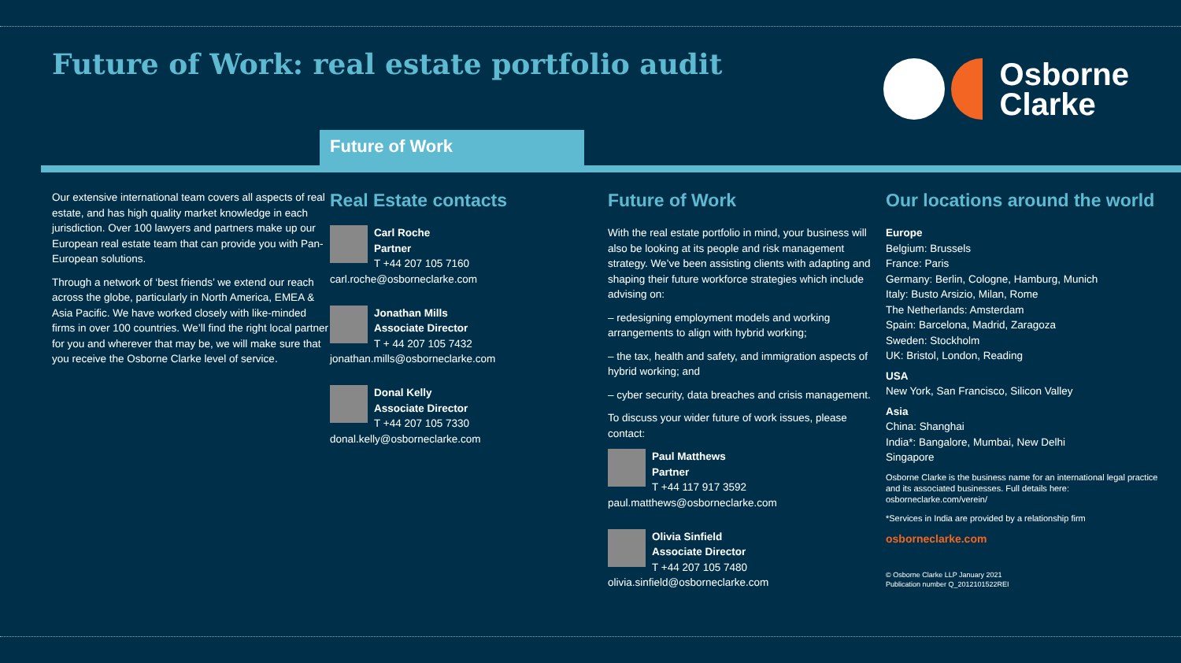Future of Work: real estate portfolio audit
Osborne
Clarke
Future of Work
Our extensive international team covers all aspects of real estate, and has high quality market knowledge in each jurisdiction. Over 100 lawyers and partners make up our European real estate team that can provide you with Pan-European solutions.
Through a network of ‘best friends’ we extend our reach across the globe, particularly in North America, EMEA & Asia Pacific. We have worked closely with like-minded firms in over 100 countries. We’ll find the right local partner for you and wherever that may be, we will make sure that you receive the Osborne Clarke level of service.
Real Estate contacts
Carl Roche
Partner
T +44 207 105 7160
carl.roche@osborneclarke.com
Jonathan Mills
Associate Director
T + 44 207 105 7432
jonathan.mills@osborneclarke.com
Donal Kelly
Associate Director
T +44 207 105 7330
donal.kelly@osborneclarke.com
Future of Work
With the real estate portfolio in mind, your business will also be looking at its people and risk management strategy. We’ve been assisting clients with adapting and shaping their future workforce strategies which include advising on:
– redesigning employment models and working arrangements to align with hybrid working;
– the tax, health and safety, and immigration aspects of hybrid working; and
– cyber security, data breaches and crisis management.
To discuss your wider future of work issues, please contact:
Paul Matthews
Partner
T +44 117 917 3592
paul.matthews@osborneclarke.com
Olivia Sinfield
Associate Director
T +44 207 105 7480
olivia.sinfield@osborneclarke.com
Our locations around the world
Europe
Belgium: Brussels
France: Paris
Germany: Berlin, Cologne, Hamburg, Munich
Italy: Busto Arsizio, Milan, Rome
The Netherlands: Amsterdam
Spain: Barcelona, Madrid, Zaragoza
Sweden: Stockholm
UK: Bristol, London, Reading
USA
New York, San Francisco, Silicon Valley
Asia
China: Shanghai
India*: Bangalore, Mumbai, New Delhi
Singapore
Osborne Clarke is the business name for an international legal practice and its associated businesses. Full details here: osborneclarke.com/verein/
*Services in India are provided by a relationship firm
osborneclarke.com
© Osborne Clarke LLP January 2021
Publication number Q_2012101522REI